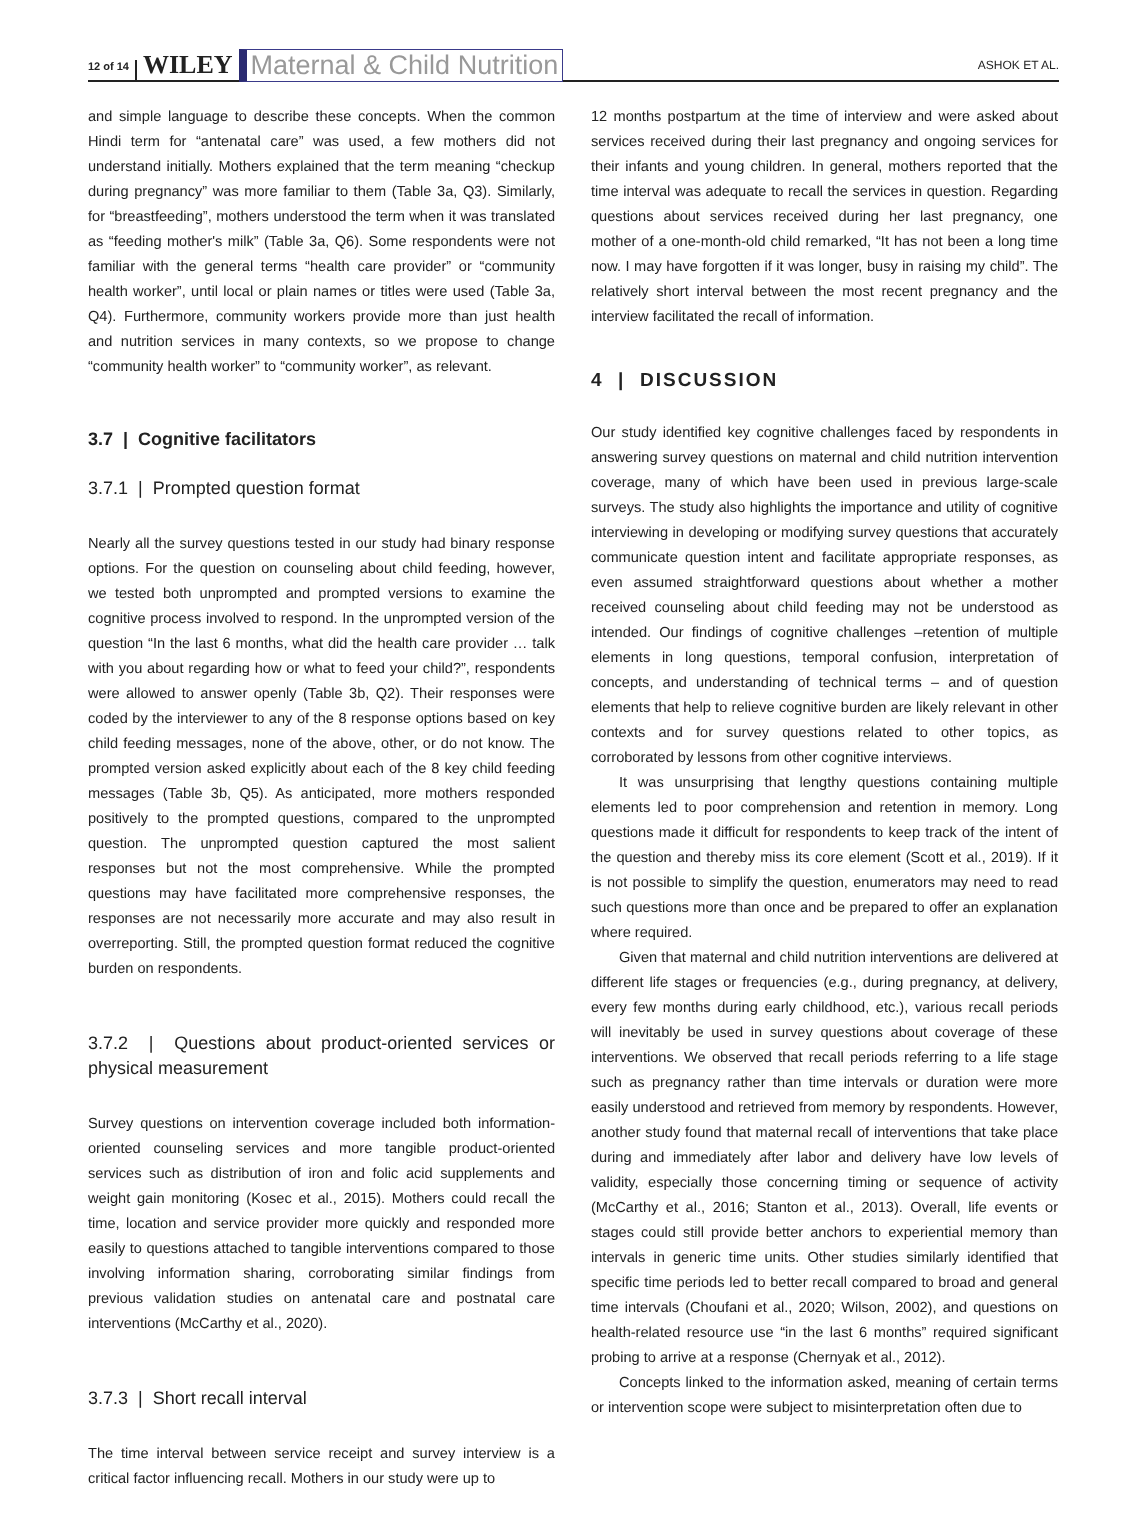12 of 14 WILEY Maternal & Child Nutrition ASHOK ET AL.
and simple language to describe these concepts. When the common Hindi term for “antenatal care” was used, a few mothers did not understand initially. Mothers explained that the term meaning “checkup during pregnancy” was more familiar to them (Table 3a, Q3). Similarly, for “breastfeeding”, mothers understood the term when it was translated as “feeding mother's milk” (Table 3a, Q6). Some respondents were not familiar with the general terms “health care provider” or “community health worker”, until local or plain names or titles were used (Table 3a, Q4). Furthermore, community workers provide more than just health and nutrition services in many contexts, so we propose to change “community health worker” to “community worker”, as relevant.
3.7 | Cognitive facilitators
3.7.1 | Prompted question format
Nearly all the survey questions tested in our study had binary response options. For the question on counseling about child feeding, however, we tested both unprompted and prompted versions to examine the cognitive process involved to respond. In the unprompted version of the question “In the last 6 months, what did the health care provider … talk with you about regarding how or what to feed your child?”, respondents were allowed to answer openly (Table 3b, Q2). Their responses were coded by the interviewer to any of the 8 response options based on key child feeding messages, none of the above, other, or do not know. The prompted version asked explicitly about each of the 8 key child feeding messages (Table 3b, Q5). As anticipated, more mothers responded positively to the prompted questions, compared to the unprompted question. The unprompted question captured the most salient responses but not the most comprehensive. While the prompted questions may have facilitated more comprehensive responses, the responses are not necessarily more accurate and may also result in overreporting. Still, the prompted question format reduced the cognitive burden on respondents.
3.7.2 | Questions about product-oriented services or physical measurement
Survey questions on intervention coverage included both information-oriented counseling services and more tangible product-oriented services such as distribution of iron and folic acid supplements and weight gain monitoring (Kosec et al., 2015). Mothers could recall the time, location and service provider more quickly and responded more easily to questions attached to tangible interventions compared to those involving information sharing, corroborating similar findings from previous validation studies on antenatal care and postnatal care interventions (McCarthy et al., 2020).
3.7.3 | Short recall interval
The time interval between service receipt and survey interview is a critical factor influencing recall. Mothers in our study were up to
12 months postpartum at the time of interview and were asked about services received during their last pregnancy and ongoing services for their infants and young children. In general, mothers reported that the time interval was adequate to recall the services in question. Regarding questions about services received during her last pregnancy, one mother of a one-month-old child remarked, “It has not been a long time now. I may have forgotten if it was longer, busy in raising my child”. The relatively short interval between the most recent pregnancy and the interview facilitated the recall of information.
4 | DISCUSSION
Our study identified key cognitive challenges faced by respondents in answering survey questions on maternal and child nutrition intervention coverage, many of which have been used in previous large-scale surveys. The study also highlights the importance and utility of cognitive interviewing in developing or modifying survey questions that accurately communicate question intent and facilitate appropriate responses, as even assumed straightforward questions about whether a mother received counseling about child feeding may not be understood as intended. Our findings of cognitive challenges –retention of multiple elements in long questions, temporal confusion, interpretation of concepts, and understanding of technical terms – and of question elements that help to relieve cognitive burden are likely relevant in other contexts and for survey questions related to other topics, as corroborated by lessons from other cognitive interviews.
It was unsurprising that lengthy questions containing multiple elements led to poor comprehension and retention in memory. Long questions made it difficult for respondents to keep track of the intent of the question and thereby miss its core element (Scott et al., 2019). If it is not possible to simplify the question, enumerators may need to read such questions more than once and be prepared to offer an explanation where required.
Given that maternal and child nutrition interventions are delivered at different life stages or frequencies (e.g., during pregnancy, at delivery, every few months during early childhood, etc.), various recall periods will inevitably be used in survey questions about coverage of these interventions. We observed that recall periods referring to a life stage such as pregnancy rather than time intervals or duration were more easily understood and retrieved from memory by respondents. However, another study found that maternal recall of interventions that take place during and immediately after labor and delivery have low levels of validity, especially those concerning timing or sequence of activity (McCarthy et al., 2016; Stanton et al., 2013). Overall, life events or stages could still provide better anchors to experiential memory than intervals in generic time units. Other studies similarly identified that specific time periods led to better recall compared to broad and general time intervals (Choufani et al., 2020; Wilson, 2002), and questions on health-related resource use “in the last 6 months” required significant probing to arrive at a response (Chernyak et al., 2012).
Concepts linked to the information asked, meaning of certain terms or intervention scope were subject to misinterpretation often due to